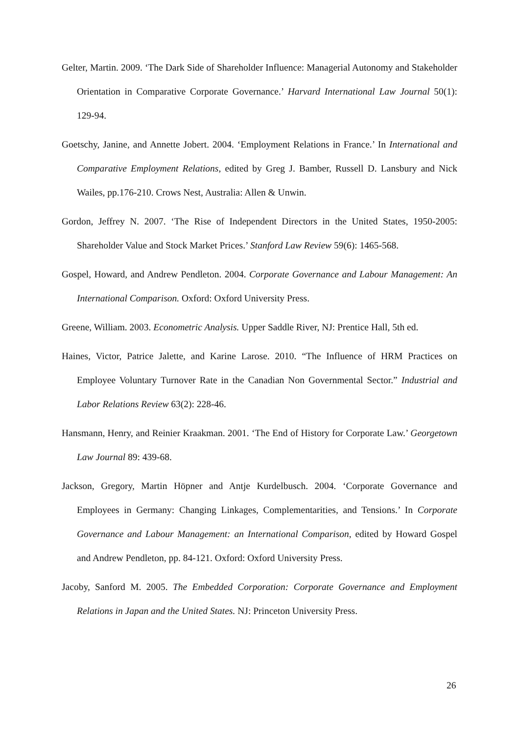Gelter, Martin. 2009. ‘The Dark Side of Shareholder Influence: Managerial Autonomy and Stakeholder Orientation in Comparative Corporate Governance.’ Harvard International Law Journal 50(1): 129-94.
Goetschy, Janine, and Annette Jobert. 2004. ‘Employment Relations in France.’ In International and Comparative Employment Relations, edited by Greg J. Bamber, Russell D. Lansbury and Nick Wailes, pp.176-210. Crows Nest, Australia: Allen & Unwin.
Gordon, Jeffrey N. 2007. ‘The Rise of Independent Directors in the United States, 1950-2005: Shareholder Value and Stock Market Prices.’ Stanford Law Review 59(6): 1465-568.
Gospel, Howard, and Andrew Pendleton. 2004. Corporate Governance and Labour Management: An International Comparison. Oxford: Oxford University Press.
Greene, William. 2003. Econometric Analysis. Upper Saddle River, NJ: Prentice Hall, 5th ed.
Haines, Victor, Patrice Jalette, and Karine Larose. 2010. “The Influence of HRM Practices on Employee Voluntary Turnover Rate in the Canadian Non Governmental Sector.” Industrial and Labor Relations Review 63(2): 228-46.
Hansmann, Henry, and Reinier Kraakman. 2001. ‘The End of History for Corporate Law.’ Georgetown Law Journal 89: 439-68.
Jackson, Gregory, Martin Höpner and Antje Kurdelbusch. 2004. ‘Corporate Governance and Employees in Germany: Changing Linkages, Complementarities, and Tensions.’ In Corporate Governance and Labour Management: an International Comparison, edited by Howard Gospel and Andrew Pendleton, pp. 84-121. Oxford: Oxford University Press.
Jacoby, Sanford M. 2005. The Embedded Corporation: Corporate Governance and Employment Relations in Japan and the United States. NJ: Princeton University Press.
26